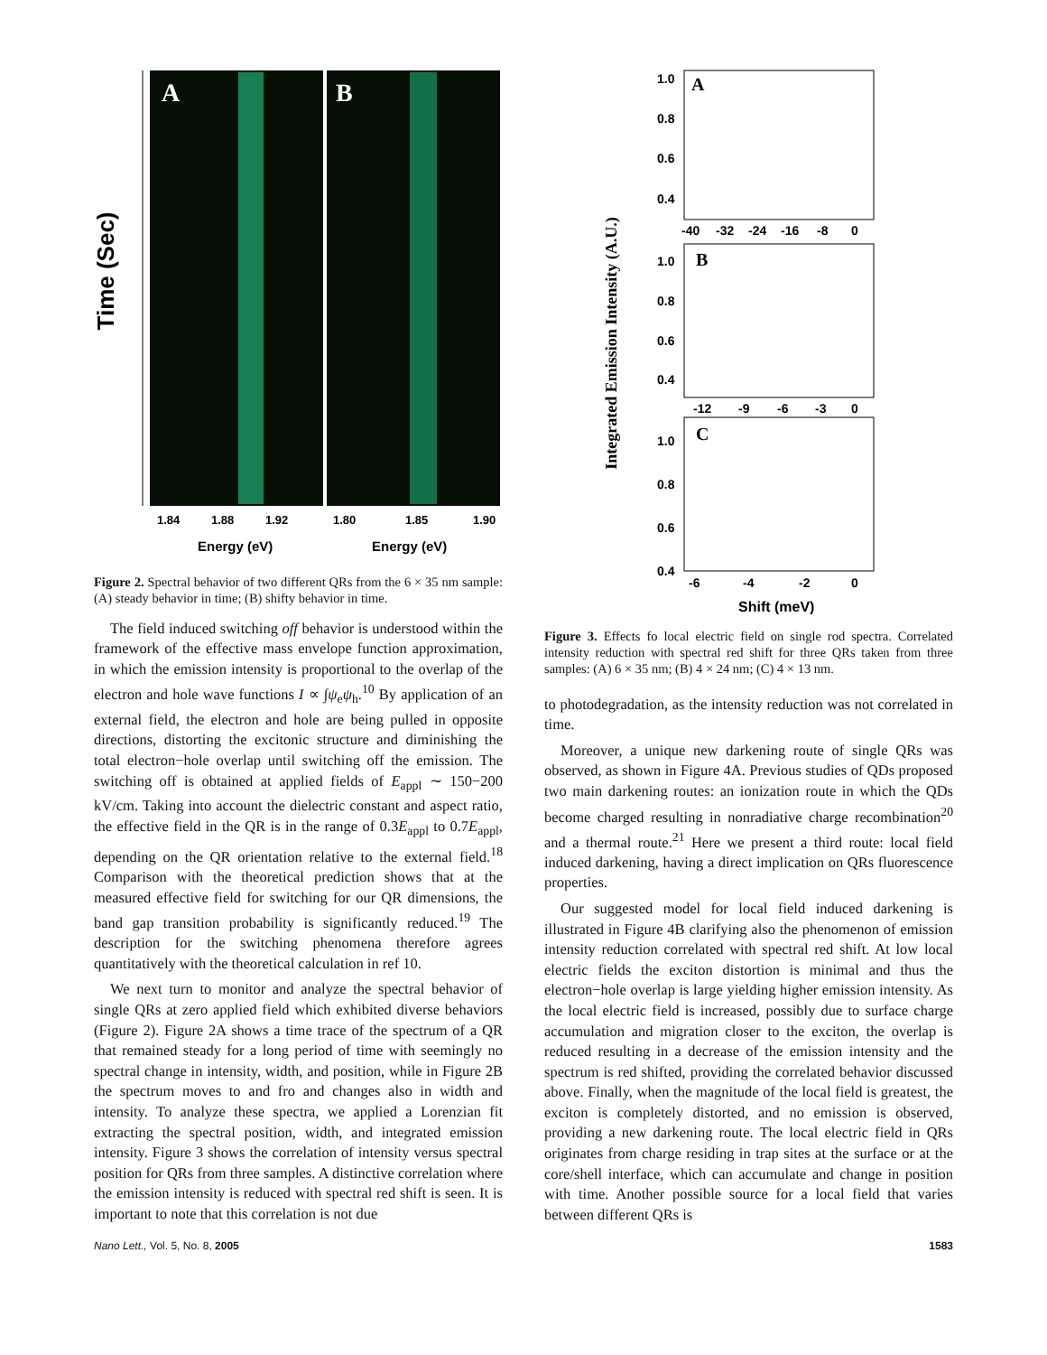Time (Sec)
A
B
1.84
1.88
1.92
1.80
1.85
1.90
Energy (eV)
Energy (eV)
Figure 2. Spectral behavior of two different QRs from the 6 × 35 nm sample: (A) steady behavior in time; (B) shifty behavior in time.
The field induced switching off behavior is understood within the framework of the effective mass envelope function approximation, in which the emission intensity is proportional to the overlap of the electron and hole wave functions I ∝ ∫ψ<sub>e</sub>ψ<sub>h</sub>.<sup>10</sup> By application of an external field, the electron and hole are being pulled in opposite directions, distorting the excitonic structure and diminishing the total electron−hole overlap until switching off the emission. The switching off is obtained at applied fields of E<sub>appl</sub> ∼ 150−200 kV/cm. Taking into account the dielectric constant and aspect ratio, the effective field in the QR is in the range of 0.3E<sub>appl</sub> to 0.7E<sub>appl</sub>, depending on the QR orientation relative to the external field.<sup>18</sup> Comparison with the theoretical prediction shows that at the measured effective field for switching for our QR dimensions, the band gap transition probability is significantly reduced.<sup>19</sup> The description for the switching phenomena therefore agrees quantitatively with the theoretical calculation in ref 10.
We next turn to monitor and analyze the spectral behavior of single QRs at zero applied field which exhibited diverse behaviors (Figure 2). Figure 2A shows a time trace of the spectrum of a QR that remained steady for a long period of time with seemingly no spectral change in intensity, width, and position, while in Figure 2B the spectrum moves to and fro and changes also in width and intensity. To analyze these spectra, we applied a Lorenzian fit extracting the spectral position, width, and integrated emission intensity. Figure 3 shows the correlation of intensity versus spectral position for QRs from three samples. A distinctive correlation where the emission intensity is reduced with spectral red shift is seen. It is important to note that this correlation is not due
Integrated Emission Intensity (A.U.)
A
B
C
1.0
0.8
0.6
0.4
-40
-32
-24
-16
-8
0
1.0
0.8
0.6
0.4
-12
-9
-6
-3
0
1.0
0.8
0.6
0.4
-6
-4
-2
0
Shift (meV)
Figure 3. Effects fo local electric field on single rod spectra. Correlated intensity reduction with spectral red shift for three QRs taken from three samples: (A) 6 × 35 nm; (B) 4 × 24 nm; (C) 4 × 13 nm.
to photodegradation, as the intensity reduction was not correlated in time.
Moreover, a unique new darkening route of single QRs was observed, as shown in Figure 4A. Previous studies of QDs proposed two main darkening routes: an ionization route in which the QDs become charged resulting in nonradiative charge recombination<sup>20</sup> and a thermal route.<sup>21</sup> Here we present a third route: local field induced darkening, having a direct implication on QRs fluorescence properties.
Our suggested model for local field induced darkening is illustrated in Figure 4B clarifying also the phenomenon of emission intensity reduction correlated with spectral red shift. At low local electric fields the exciton distortion is minimal and thus the electron−hole overlap is large yielding higher emission intensity. As the local electric field is increased, possibly due to surface charge accumulation and migration closer to the exciton, the overlap is reduced resulting in a decrease of the emission intensity and the spectrum is red shifted, providing the correlated behavior discussed above. Finally, when the magnitude of the local field is greatest, the exciton is completely distorted, and no emission is observed, providing a new darkening route. The local electric field in QRs originates from charge residing in trap sites at the surface or at the core/shell interface, which can accumulate and change in position with time. Another possible source for a local field that varies between different QRs is
Nano Lett., Vol. 5, No. 8, 2005 1583